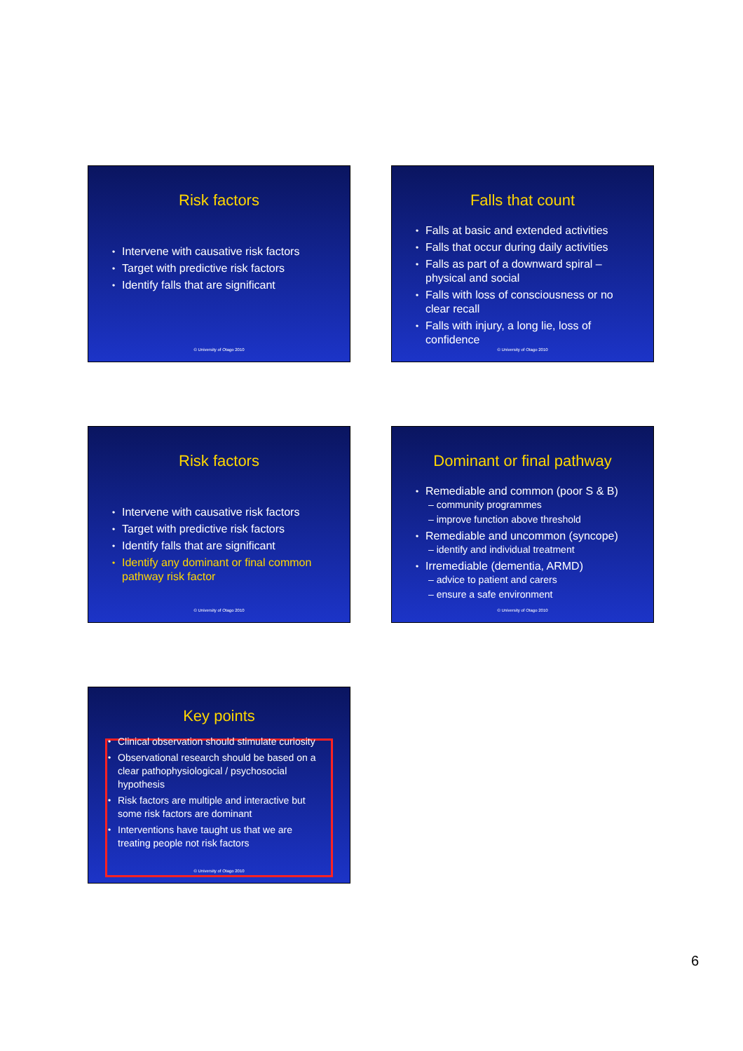Risk factors
Intervene with causative risk factors
Target with predictive risk factors
Identify falls that are significant
© University of Otago 2010
Falls that count
Falls at basic and extended activities
Falls that occur during daily activities
Falls as part of a downward spiral – physical and social
Falls with loss of consciousness or no clear recall
Falls with injury, a long lie, loss of confidence
© University of Otago 2010
Risk factors
Intervene with causative risk factors
Target with predictive risk factors
Identify falls that are significant
Identify any dominant or final common pathway risk factor
© University of Otago 2010
Dominant or final pathway
Remediable and common (poor S & B)
– community programmes
– improve function above threshold
Remediable and uncommon (syncope)
– identify and individual treatment
Irremediable (dementia, ARMD)
– advice to patient and carers
– ensure a safe environment
© University of Otago 2010
Key points
Clinical observation should stimulate curiosity
Observational research should be based on a clear pathophysiological / psychosocial hypothesis
Risk factors are multiple and interactive but some risk factors are dominant
Interventions have taught us that we are treating people not risk factors
© University of Otago 2010
6